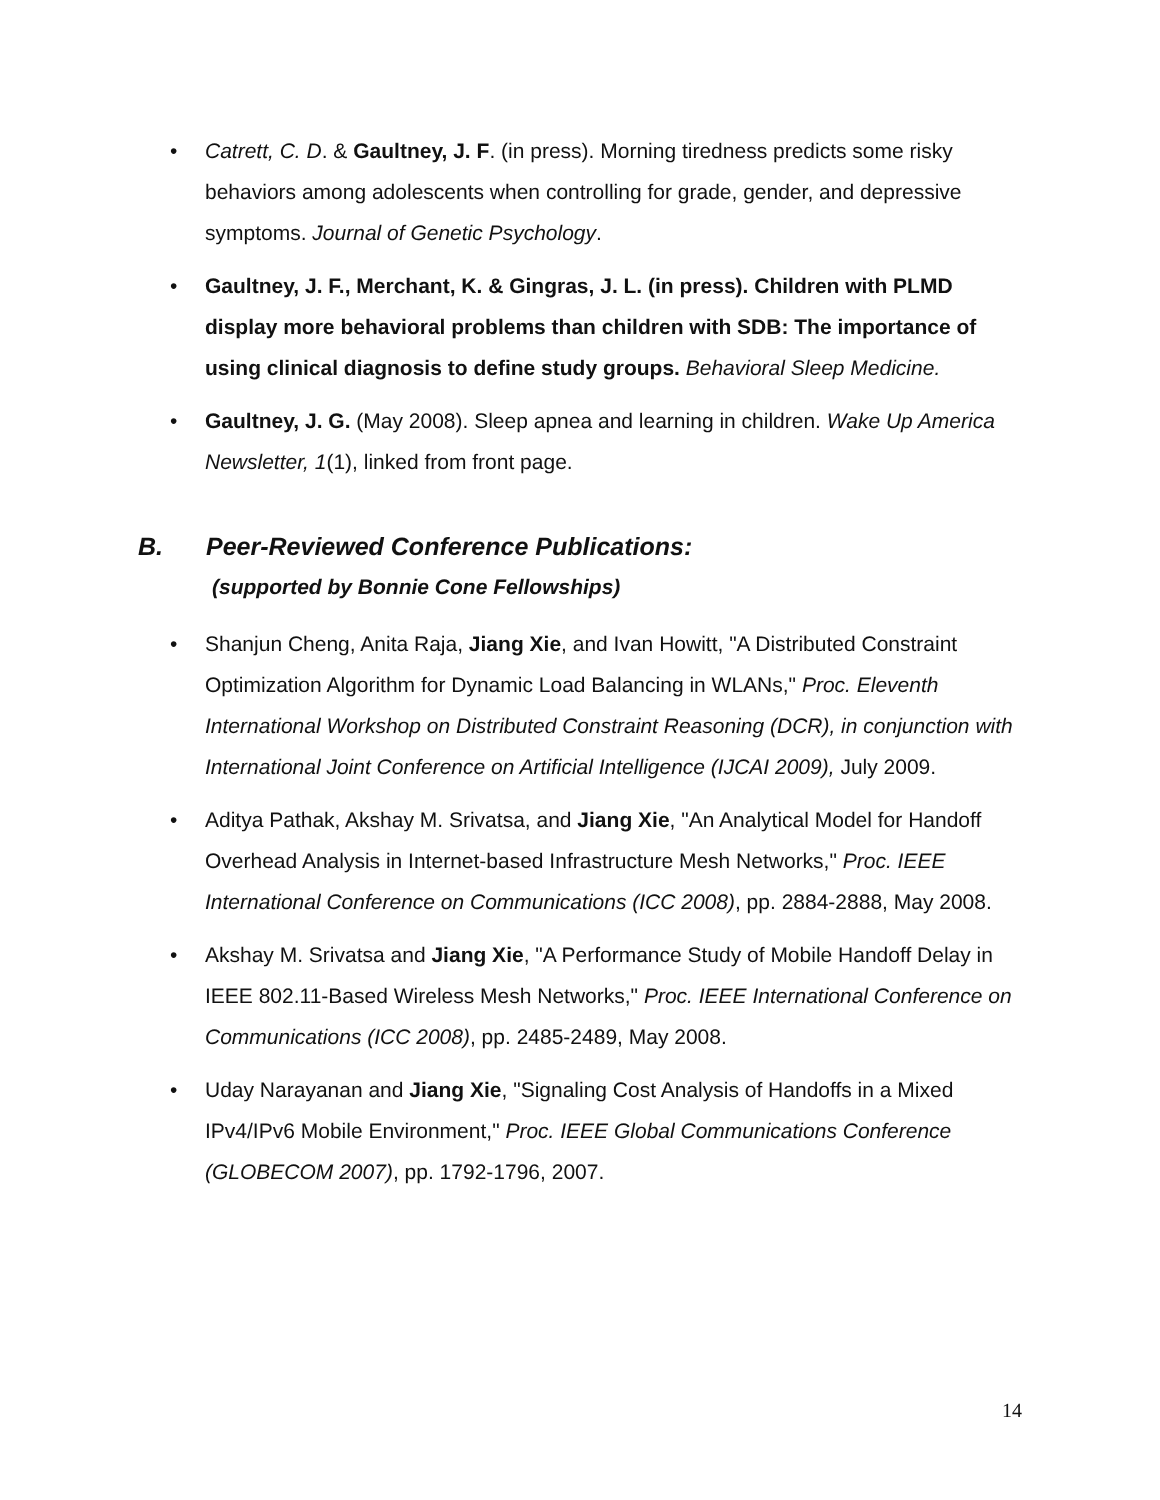• Catrett, C. D. & Gaultney, J. F. (in press). Morning tiredness predicts some risky behaviors among adolescents when controlling for grade, gender, and depressive symptoms. Journal of Genetic Psychology.
• Gaultney, J. F., Merchant, K. & Gingras, J. L. (in press). Children with PLMD display more behavioral problems than children with SDB: The importance of using clinical diagnosis to define study groups. Behavioral Sleep Medicine.
• Gaultney, J. G. (May 2008). Sleep apnea and learning in children. Wake Up America Newsletter, 1(1), linked from front page.
B. Peer-Reviewed Conference Publications:
(supported by Bonnie Cone Fellowships)
• Shanjun Cheng, Anita Raja, Jiang Xie, and Ivan Howitt, "A Distributed Constraint Optimization Algorithm for Dynamic Load Balancing in WLANs," Proc. Eleventh International Workshop on Distributed Constraint Reasoning (DCR), in conjunction with International Joint Conference on Artificial Intelligence (IJCAI 2009), July 2009.
• Aditya Pathak, Akshay M. Srivatsa, and Jiang Xie, "An Analytical Model for Handoff Overhead Analysis in Internet-based Infrastructure Mesh Networks," Proc. IEEE International Conference on Communications (ICC 2008), pp. 2884-2888, May 2008.
• Akshay M. Srivatsa and Jiang Xie, "A Performance Study of Mobile Handoff Delay in IEEE 802.11-Based Wireless Mesh Networks," Proc. IEEE International Conference on Communications (ICC 2008), pp. 2485-2489, May 2008.
• Uday Narayanan and Jiang Xie, "Signaling Cost Analysis of Handoffs in a Mixed IPv4/IPv6 Mobile Environment," Proc. IEEE Global Communications Conference (GLOBECOM 2007), pp. 1792-1796, 2007.
14